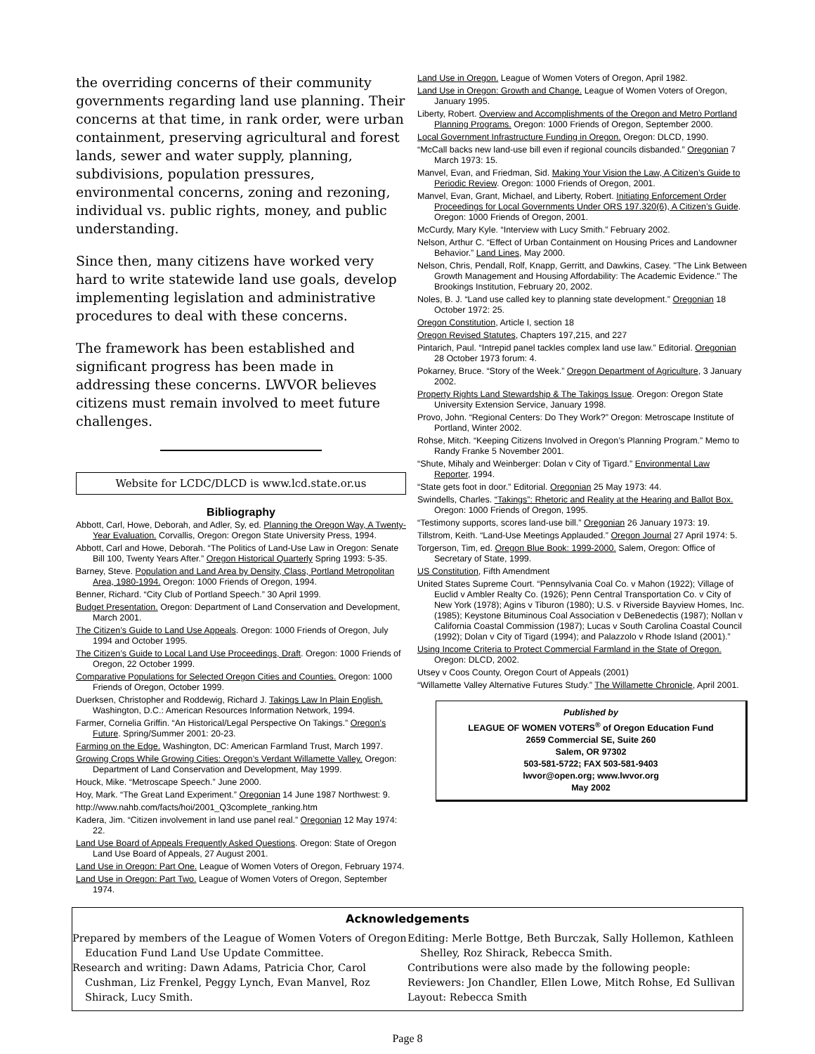the overriding concerns of their community governments regarding land use planning. Their concerns at that time, in rank order, were urban containment, preserving agricultural and forest lands, sewer and water supply, planning, subdivisions, population pressures, environmental concerns, zoning and rezoning, individual vs. public rights, money, and public understanding.
Since then, many citizens have worked very hard to write statewide land use goals, develop implementing legislation and administrative procedures to deal with these concerns.
The framework has been established and significant progress has been made in addressing these concerns. LWVOR believes citizens must remain involved to meet future challenges.
Website for LCDC/DLCD is www.lcd.state.or.us
Bibliography
Abbott, Carl, Howe, Deborah, and Adler, Sy, ed. Planning the Oregon Way, A Twenty-Year Evaluation. Corvallis, Oregon: Oregon State University Press, 1994.
Abbott, Carl and Howe, Deborah. “The Politics of Land-Use Law in Oregon: Senate Bill 100, Twenty Years After.” Oregon Historical Quarterly Spring 1993: 5-35.
Barney, Steve. Population and Land Area by Density, Class, Portland Metropolitan Area, 1980-1994. Oregon: 1000 Friends of Oregon, 1994.
Benner, Richard. “City Club of Portland Speech.” 30 April 1999.
Budget Presentation. Oregon: Department of Land Conservation and Development, March 2001.
The Citizen’s Guide to Land Use Appeals. Oregon: 1000 Friends of Oregon, July 1994 and October 1995.
The Citizen’s Guide to Local Land Use Proceedings, Draft. Oregon: 1000 Friends of Oregon, 22 October 1999.
Comparative Populations for Selected Oregon Cities and Counties. Oregon: 1000 Friends of Oregon, October 1999.
Duerksen, Christopher and Roddewig, Richard J. Takings Law In Plain English. Washington, D.C.: American Resources Information Network, 1994.
Farmer, Cornelia Griffin. “An Historical/Legal Perspective On Takings.” Oregon’s Future. Spring/Summer 2001: 20-23.
Farming on the Edge. Washington, DC: American Farmland Trust, March 1997.
Growing Crops While Growing Cities: Oregon’s Verdant Willamette Valley. Oregon: Department of Land Conservation and Development, May 1999.
Houck, Mike. “Metroscape Speech.” June 2000.
Hoy, Mark. “The Great Land Experiment.” Oregonian 14 June 1987 Northwest: 9.
http://www.nahb.com/facts/hoi/2001_Q3complete_ranking.htm
Kadera, Jim. “Citizen involvement in land use panel real.” Oregonian 12 May 1974: 22.
Land Use Board of Appeals Frequently Asked Questions. Oregon: State of Oregon Land Use Board of Appeals, 27 August 2001.
Land Use in Oregon: Part One. League of Women Voters of Oregon, February 1974.
Land Use in Oregon: Part Two. League of Women Voters of Oregon, September 1974.
Land Use in Oregon. League of Women Voters of Oregon, April 1982.
Land Use in Oregon: Growth and Change. League of Women Voters of Oregon, January 1995.
Liberty, Robert. Overview and Accomplishments of the Oregon and Metro Portland Planning Programs. Oregon: 1000 Friends of Oregon, September 2000.
Local Government Infrastructure Funding in Oregon. Oregon: DLCD, 1990.
“McCall backs new land-use bill even if regional councils disbanded.” Oregonian 7 March 1973: 15.
Manvel, Evan, and Friedman, Sid. Making Your Vision the Law, A Citizen’s Guide to Periodic Review. Oregon: 1000 Friends of Oregon, 2001.
Manvel, Evan, Grant, Michael, and Liberty, Robert. Initiating Enforcement Order Proceedings for Local Governments Under ORS 197.320(6), A Citizen’s Guide. Oregon: 1000 Friends of Oregon, 2001.
McCurdy, Mary Kyle. “Interview with Lucy Smith.” February 2002.
Nelson, Arthur C. “Effect of Urban Containment on Housing Prices and Landowner Behavior.” Land Lines, May 2000.
Nelson, Chris, Pendall, Rolf, Knapp, Gerritt, and Dawkins, Casey. "The Link Between Growth Management and Housing Affordability: The Academic Evidence." The Brookings Institution, February 20, 2002.
Noles, B. J. “Land use called key to planning state development.” Oregonian 18 October 1972: 25.
Oregon Constitution, Article I, section 18
Oregon Revised Statutes, Chapters 197,215, and 227
Pintarich, Paul. “Intrepid panel tackles complex land use law.” Editorial. Oregonian 28 October 1973 forum: 4.
Pokarney, Bruce. “Story of the Week.” Oregon Department of Agriculture, 3 January 2002.
Property Rights Land Stewardship & The Takings Issue. Oregon: Oregon State University Extension Service, January 1998.
Provo, John. “Regional Centers: Do They Work?” Oregon: Metroscape Institute of Portland, Winter 2002.
Rohse, Mitch. “Keeping Citizens Involved in Oregon’s Planning Program.” Memo to Randy Franke 5 November 2001.
“Shute, Mihaly and Weinberger: Dolan v City of Tigard.” Environmental Law Reporter, 1994.
“State gets foot in door.” Editorial. Oregonian 25 May 1973: 44.
Swindells, Charles. “Takings”: Rhetoric and Reality at the Hearing and Ballot Box. Oregon: 1000 Friends of Oregon, 1995.
“Testimony supports, scores land-use bill.” Oregonian 26 January 1973: 19.
Tillstrom, Keith. “Land-Use Meetings Applauded.” Oregon Journal 27 April 1974: 5.
Torgerson, Tim, ed. Oregon Blue Book: 1999-2000. Salem, Oregon: Office of Secretary of State, 1999.
US Constitution, Fifth Amendment
United States Supreme Court. “Pennsylvania Coal Co. v Mahon (1922); Village of Euclid v Ambler Realty Co. (1926); Penn Central Transportation Co. v City of New York (1978); Agins v Tiburon (1980); U.S. v Riverside Bayview Homes, Inc. (1985); Keystone Bituminous Coal Association v DeBenedectis (1987); Nollan v California Coastal Commission (1987); Lucas v South Carolina Coastal Council (1992); Dolan v City of Tigard (1994); and Palazzolo v Rhode Island (2001).”
Using Income Criteria to Protect Commercial Farmland in the State of Oregon. Oregon: DLCD, 2002.
Utsey v Coos County, Oregon Court of Appeals (2001)
“Willamette Valley Alternative Futures Study.” The Willamette Chronicle, April 2001.
Published by
LEAGUE OF WOMEN VOTERS<sup>®</sup> of Oregon Education Fund
2659 Commercial SE, Suite 260
Salem, OR 97302
503-581-5722; FAX 503-581-9403
lwvor@open.org; www.lwvor.org
May 2002
Acknowledgements
Prepared by members of the League of Women Voters of Oregon Education Fund Land Use Update Committee.
Research and writing: Dawn Adams, Patricia Chor, Carol Cushman, Liz Frenkel, Peggy Lynch, Evan Manvel, Roz Shirack, Lucy Smith.
Editing: Merle Bottge, Beth Burczak, Sally Hollemon, Kathleen Shelley, Roz Shirack, Rebecca Smith.
Contributions were also made by the following people:
Reviewers: Jon Chandler, Ellen Lowe, Mitch Rohse, Ed Sullivan
Layout: Rebecca Smith
Page 8